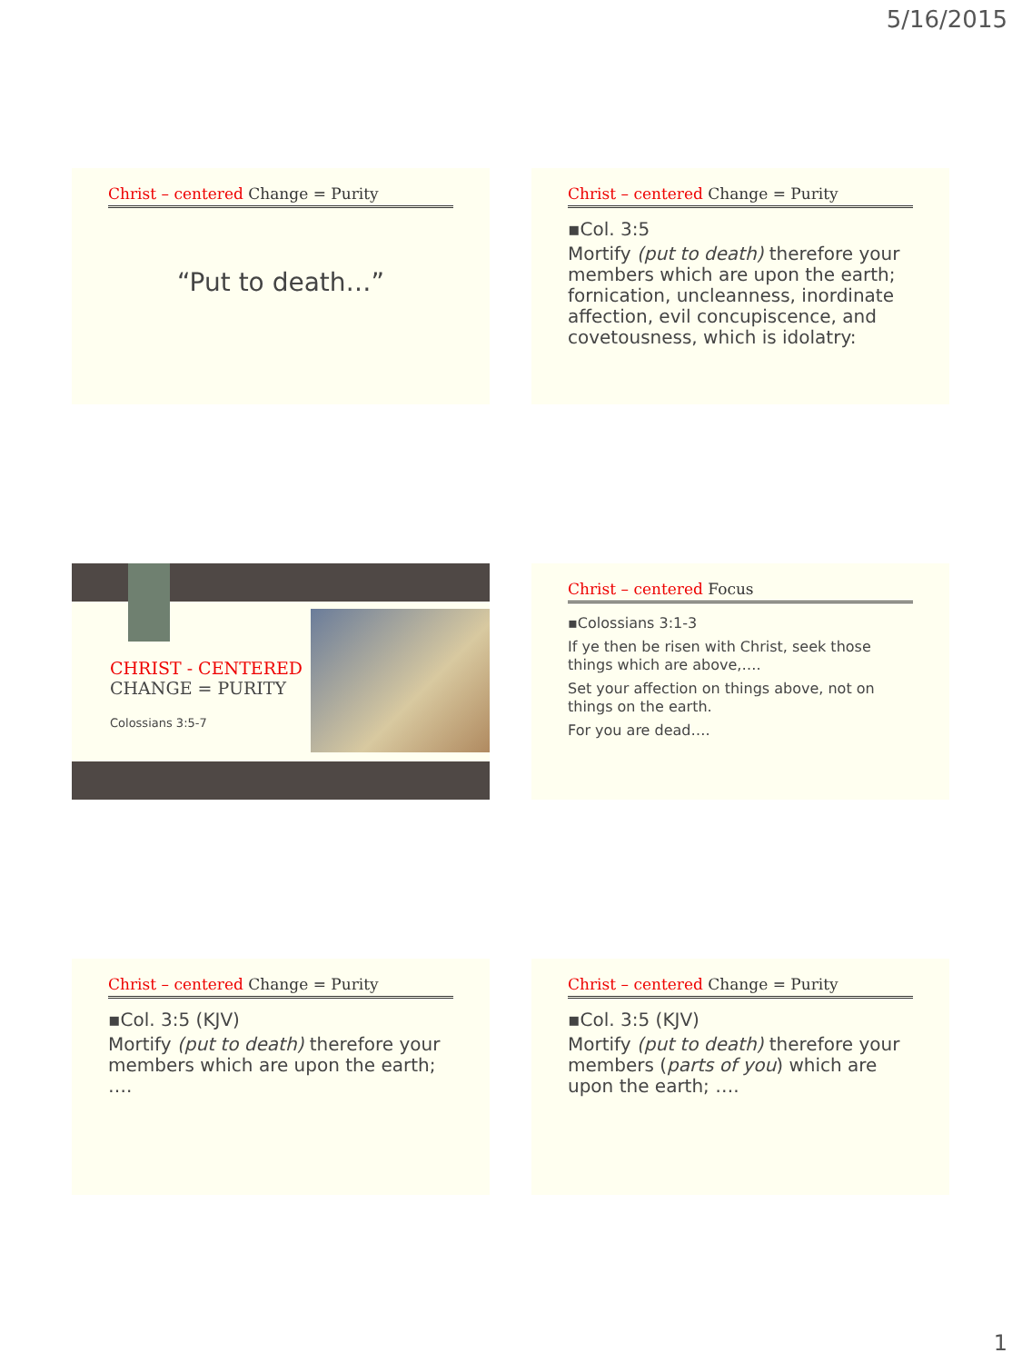5/16/2015
Christ – centered Change = Purity
“Put to death…”
Christ – centered Change = Purity
▪Col. 3:5
Mortify (put to death) therefore your members which are upon the earth; fornication, uncleanness, inordinate affection, evil concupiscence, and covetousness, which is idolatry:
CHRIST - CENTERED
CHANGE = PURITY
Colossians 3:5-7
Christ – centered Focus
▪Colossians 3:1-3
If ye then be risen with Christ, seek those things which are above,….
Set your affection on things above, not on things on the earth.
For you are dead….
Christ – centered Change = Purity
▪Col. 3:5 (KJV)
Mortify (put to death) therefore your members which are upon the earth; ….
Christ – centered Change = Purity
▪Col. 3:5 (KJV)
Mortify (put to death) therefore your members (parts of you) which are upon the earth; ….
1